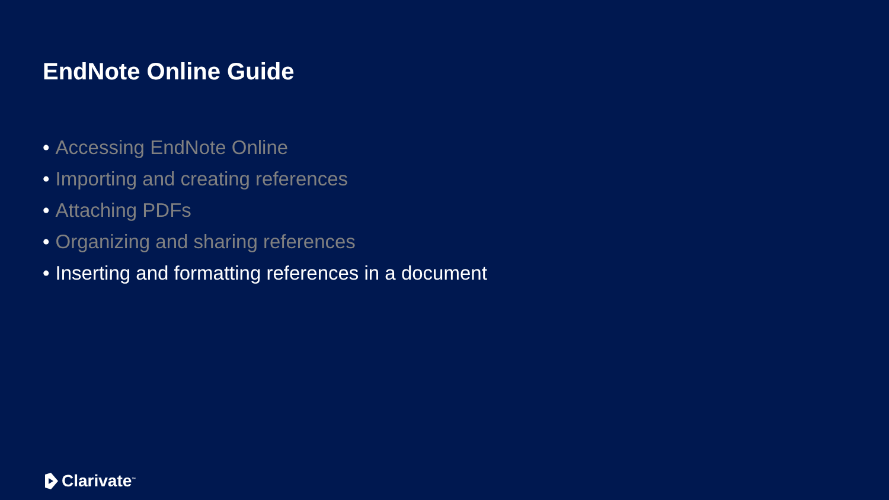EndNote Online Guide
• Accessing EndNote Online
• Importing and creating references
• Attaching PDFs
• Organizing and sharing references
• Inserting and formatting references in a document
Clarivate<sup>™</sup>